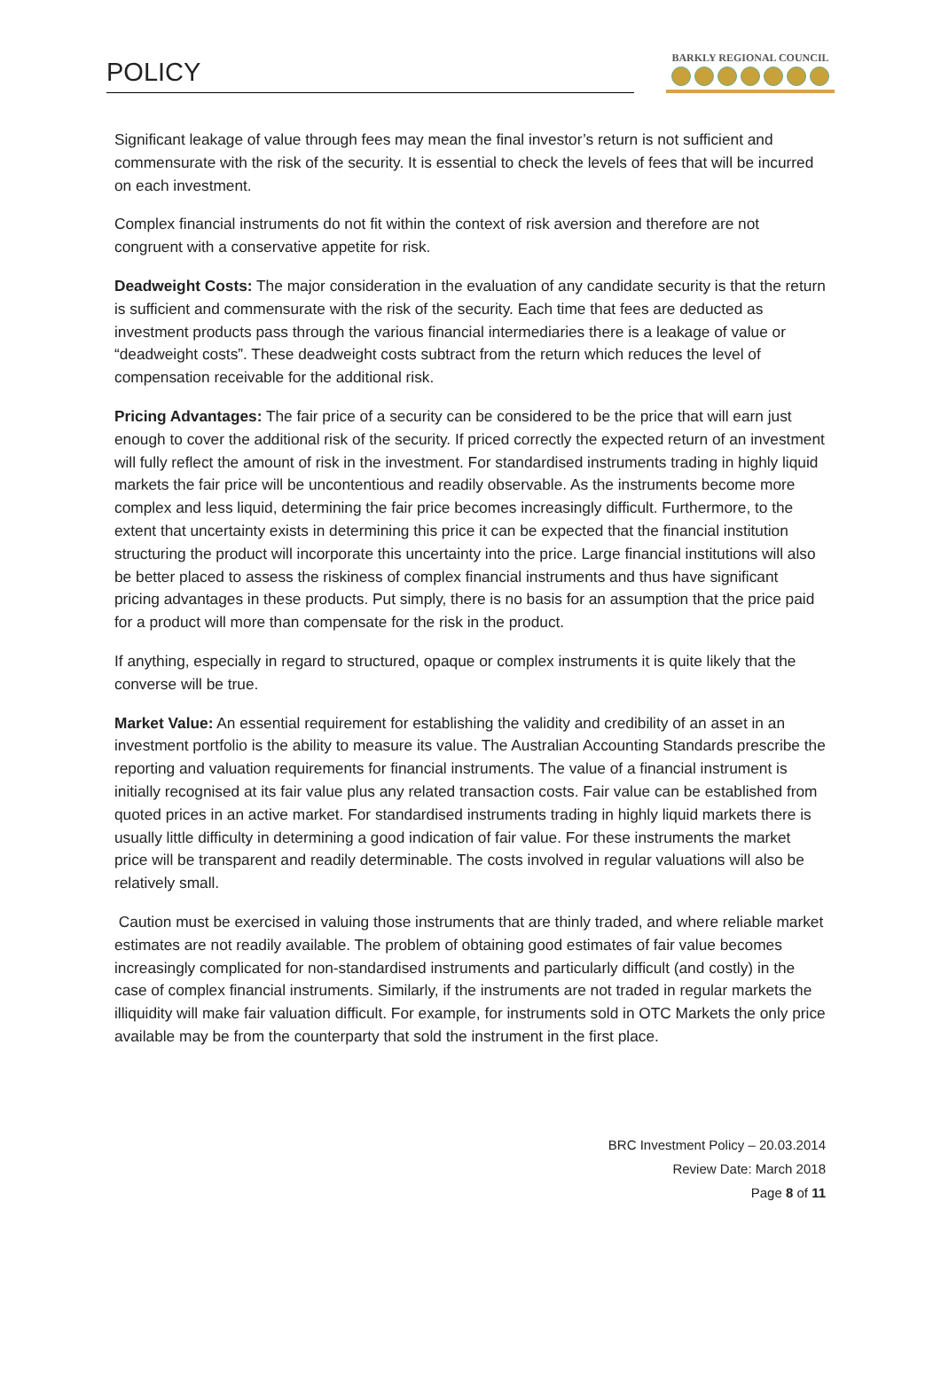POLICY
BARKLY REGIONAL COUNCIL
Significant leakage of value through fees may mean the final investor’s return is not sufficient and commensurate with the risk of the security. It is essential to check the levels of fees that will be incurred on each investment.
Complex financial instruments do not fit within the context of risk aversion and therefore are not congruent with a conservative appetite for risk.
Deadweight Costs: The major consideration in the evaluation of any candidate security is that the return is sufficient and commensurate with the risk of the security. Each time that fees are deducted as investment products pass through the various financial intermediaries there is a leakage of value or “deadweight costs”. These deadweight costs subtract from the return which reduces the level of compensation receivable for the additional risk.
Pricing Advantages: The fair price of a security can be considered to be the price that will earn just enough to cover the additional risk of the security. If priced correctly the expected return of an investment will fully reflect the amount of risk in the investment. For standardised instruments trading in highly liquid markets the fair price will be uncontentious and readily observable. As the instruments become more complex and less liquid, determining the fair price becomes increasingly difficult. Furthermore, to the extent that uncertainty exists in determining this price it can be expected that the financial institution structuring the product will incorporate this uncertainty into the price. Large financial institutions will also be better placed to assess the riskiness of complex financial instruments and thus have significant pricing advantages in these products. Put simply, there is no basis for an assumption that the price paid for a product will more than compensate for the risk in the product.
If anything, especially in regard to structured, opaque or complex instruments it is quite likely that the converse will be true.
Market Value: An essential requirement for establishing the validity and credibility of an asset in an investment portfolio is the ability to measure its value. The Australian Accounting Standards prescribe the reporting and valuation requirements for financial instruments. The value of a financial instrument is initially recognised at its fair value plus any related transaction costs. Fair value can be established from quoted prices in an active market. For standardised instruments trading in highly liquid markets there is usually little difficulty in determining a good indication of fair value. For these instruments the market price will be transparent and readily determinable. The costs involved in regular valuations will also be relatively small.
Caution must be exercised in valuing those instruments that are thinly traded, and where reliable market estimates are not readily available. The problem of obtaining good estimates of fair value becomes increasingly complicated for non-standardised instruments and particularly difficult (and costly) in the case of complex financial instruments. Similarly, if the instruments are not traded in regular markets the illiquidity will make fair valuation difficult. For example, for instruments sold in OTC Markets the only price available may be from the counterparty that sold the instrument in the first place.
BRC Investment Policy – 20.03.2014
Review Date: March 2018
Page 8 of 11